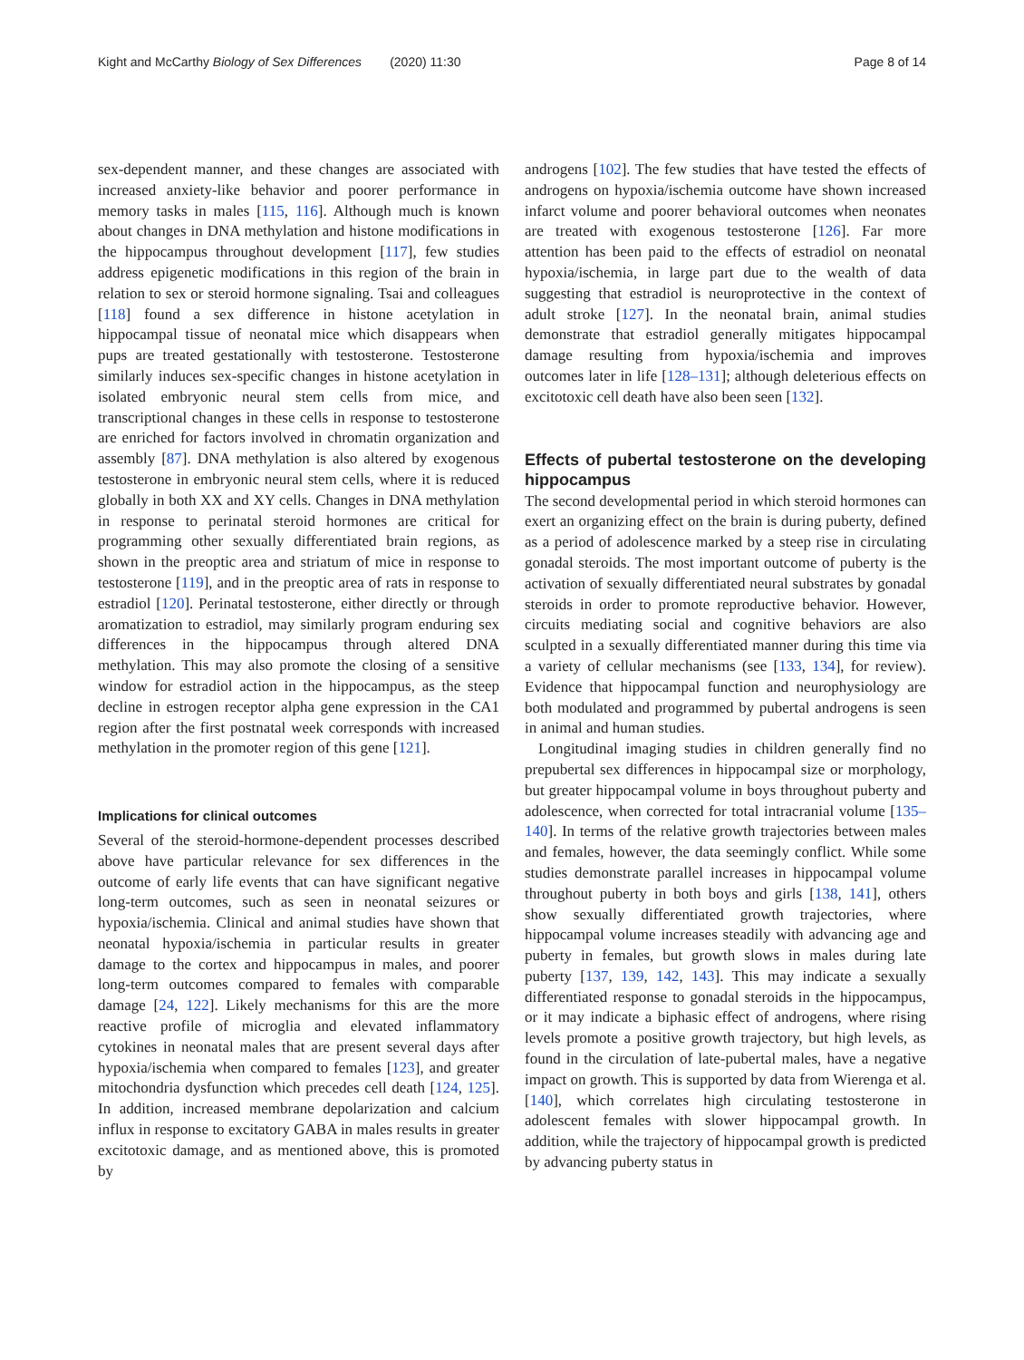Kight and McCarthy Biology of Sex Differences (2020) 11:30 Page 8 of 14
sex-dependent manner, and these changes are associated with increased anxiety-like behavior and poorer performance in memory tasks in males [115, 116]. Although much is known about changes in DNA methylation and histone modifications in the hippocampus throughout development [117], few studies address epigenetic modifications in this region of the brain in relation to sex or steroid hormone signaling. Tsai and colleagues [118] found a sex difference in histone acetylation in hippocampal tissue of neonatal mice which disappears when pups are treated gestationally with testosterone. Testosterone similarly induces sex-specific changes in histone acetylation in isolated embryonic neural stem cells from mice, and transcriptional changes in these cells in response to testosterone are enriched for factors involved in chromatin organization and assembly [87]. DNA methylation is also altered by exogenous testosterone in embryonic neural stem cells, where it is reduced globally in both XX and XY cells. Changes in DNA methylation in response to perinatal steroid hormones are critical for programming other sexually differentiated brain regions, as shown in the preoptic area and striatum of mice in response to testosterone [119], and in the preoptic area of rats in response to estradiol [120]. Perinatal testosterone, either directly or through aromatization to estradiol, may similarly program enduring sex differences in the hippocampus through altered DNA methylation. This may also promote the closing of a sensitive window for estradiol action in the hippocampus, as the steep decline in estrogen receptor alpha gene expression in the CA1 region after the first postnatal week corresponds with increased methylation in the promoter region of this gene [121].
Implications for clinical outcomes
Several of the steroid-hormone-dependent processes described above have particular relevance for sex differences in the outcome of early life events that can have significant negative long-term outcomes, such as seen in neonatal seizures or hypoxia/ischemia. Clinical and animal studies have shown that neonatal hypoxia/ischemia in particular results in greater damage to the cortex and hippocampus in males, and poorer long-term outcomes compared to females with comparable damage [24, 122]. Likely mechanisms for this are the more reactive profile of microglia and elevated inflammatory cytokines in neonatal males that are present several days after hypoxia/ischemia when compared to females [123], and greater mitochondria dysfunction which precedes cell death [124, 125]. In addition, increased membrane depolarization and calcium influx in response to excitatory GABA in males results in greater excitotoxic damage, and as mentioned above, this is promoted by
androgens [102]. The few studies that have tested the effects of androgens on hypoxia/ischemia outcome have shown increased infarct volume and poorer behavioral outcomes when neonates are treated with exogenous testosterone [126]. Far more attention has been paid to the effects of estradiol on neonatal hypoxia/ischemia, in large part due to the wealth of data suggesting that estradiol is neuroprotective in the context of adult stroke [127]. In the neonatal brain, animal studies demonstrate that estradiol generally mitigates hippocampal damage resulting from hypoxia/ischemia and improves outcomes later in life [128–131]; although deleterious effects on excitotoxic cell death have also been seen [132].
Effects of pubertal testosterone on the developing hippocampus
The second developmental period in which steroid hormones can exert an organizing effect on the brain is during puberty, defined as a period of adolescence marked by a steep rise in circulating gonadal steroids. The most important outcome of puberty is the activation of sexually differentiated neural substrates by gonadal steroids in order to promote reproductive behavior. However, circuits mediating social and cognitive behaviors are also sculpted in a sexually differentiated manner during this time via a variety of cellular mechanisms (see [133, 134], for review). Evidence that hippocampal function and neurophysiology are both modulated and programmed by pubertal androgens is seen in animal and human studies.
Longitudinal imaging studies in children generally find no prepubertal sex differences in hippocampal size or morphology, but greater hippocampal volume in boys throughout puberty and adolescence, when corrected for total intracranial volume [135–140]. In terms of the relative growth trajectories between males and females, however, the data seemingly conflict. While some studies demonstrate parallel increases in hippocampal volume throughout puberty in both boys and girls [138, 141], others show sexually differentiated growth trajectories, where hippocampal volume increases steadily with advancing age and puberty in females, but growth slows in males during late puberty [137, 139, 142, 143]. This may indicate a sexually differentiated response to gonadal steroids in the hippocampus, or it may indicate a biphasic effect of androgens, where rising levels promote a positive growth trajectory, but high levels, as found in the circulation of late-pubertal males, have a negative impact on growth. This is supported by data from Wierenga et al. [140], which correlates high circulating testosterone in adolescent females with slower hippocampal growth. In addition, while the trajectory of hippocampal growth is predicted by advancing puberty status in